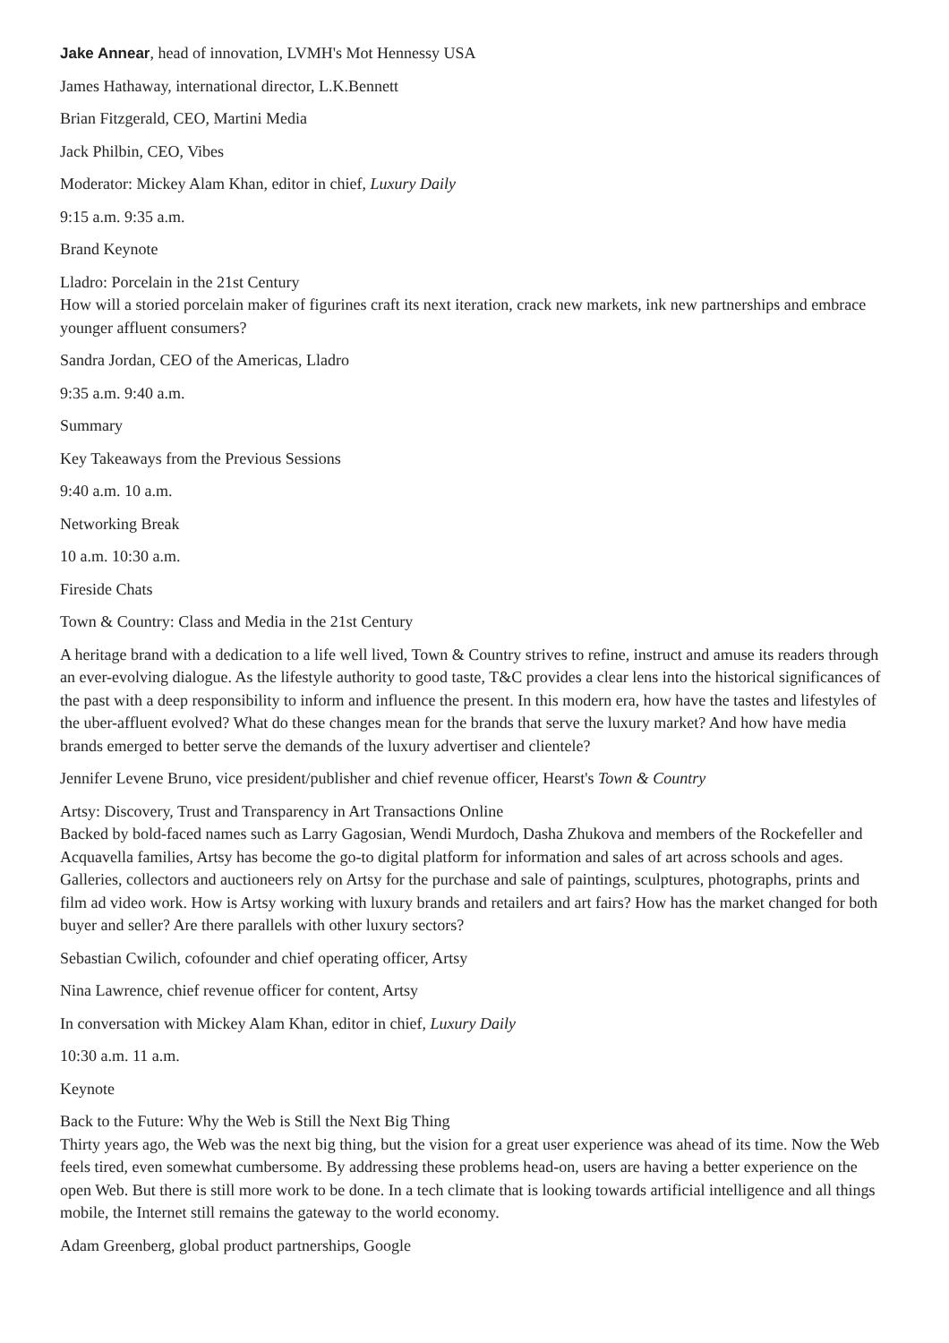Jake Annear, head of innovation, LVMH's Mot Hennessy USA
James Hathaway, international director, L.K.Bennett
Brian Fitzgerald, CEO, Martini Media
Jack Philbin, CEO, Vibes
Moderator: Mickey Alam Khan, editor in chief, Luxury Daily
9:15 a.m. 9:35 a.m.
Brand Keynote
Lladro: Porcelain in the 21st Century
How will a storied porcelain maker of figurines craft its next iteration, crack new markets, ink new partnerships and embrace younger affluent consumers?
Sandra Jordan, CEO of the Americas, Lladro
9:35 a.m. 9:40 a.m.
Summary
Key Takeaways from the Previous Sessions
9:40 a.m. 10 a.m.
Networking Break
10 a.m. 10:30 a.m.
Fireside Chats
Town & Country: Class and Media in the 21st Century
A heritage brand with a dedication to a life well lived, Town & Country strives to refine, instruct and amuse its readers through an ever-evolving dialogue. As the lifestyle authority to good taste, T&C provides a clear lens into the historical significances of the past with a deep responsibility to inform and influence the present. In this modern era, how have the tastes and lifestyles of the uber-affluent evolved? What do these changes mean for the brands that serve the luxury market? And how have media brands emerged to better serve the demands of the luxury advertiser and clientele?
Jennifer Levene Bruno, vice president/publisher and chief revenue officer, Hearst's Town & Country
Artsy: Discovery, Trust and Transparency in Art Transactions Online
Backed by bold-faced names such as Larry Gagosian, Wendi Murdoch, Dasha Zhukova and members of the Rockefeller and Acquavella families, Artsy has become the go-to digital platform for information and sales of art across schools and ages. Galleries, collectors and auctioneers rely on Artsy for the purchase and sale of paintings, sculptures, photographs, prints and film ad video work. How is Artsy working with luxury brands and retailers and art fairs? How has the market changed for both buyer and seller? Are there parallels with other luxury sectors?
Sebastian Cwilich, cofounder and chief operating officer, Artsy
Nina Lawrence, chief revenue officer for content, Artsy
In conversation with Mickey Alam Khan, editor in chief, Luxury Daily
10:30 a.m. 11 a.m.
Keynote
Back to the Future: Why the Web is Still the Next Big Thing
Thirty years ago, the Web was the next big thing, but the vision for a great user experience was ahead of its time. Now the Web feels tired, even somewhat cumbersome. By addressing these problems head-on, users are having a better experience on the open Web. But there is still more work to be done. In a tech climate that is looking towards artificial intelligence and all things mobile, the Internet still remains the gateway to the world economy.
Adam Greenberg, global product partnerships, Google